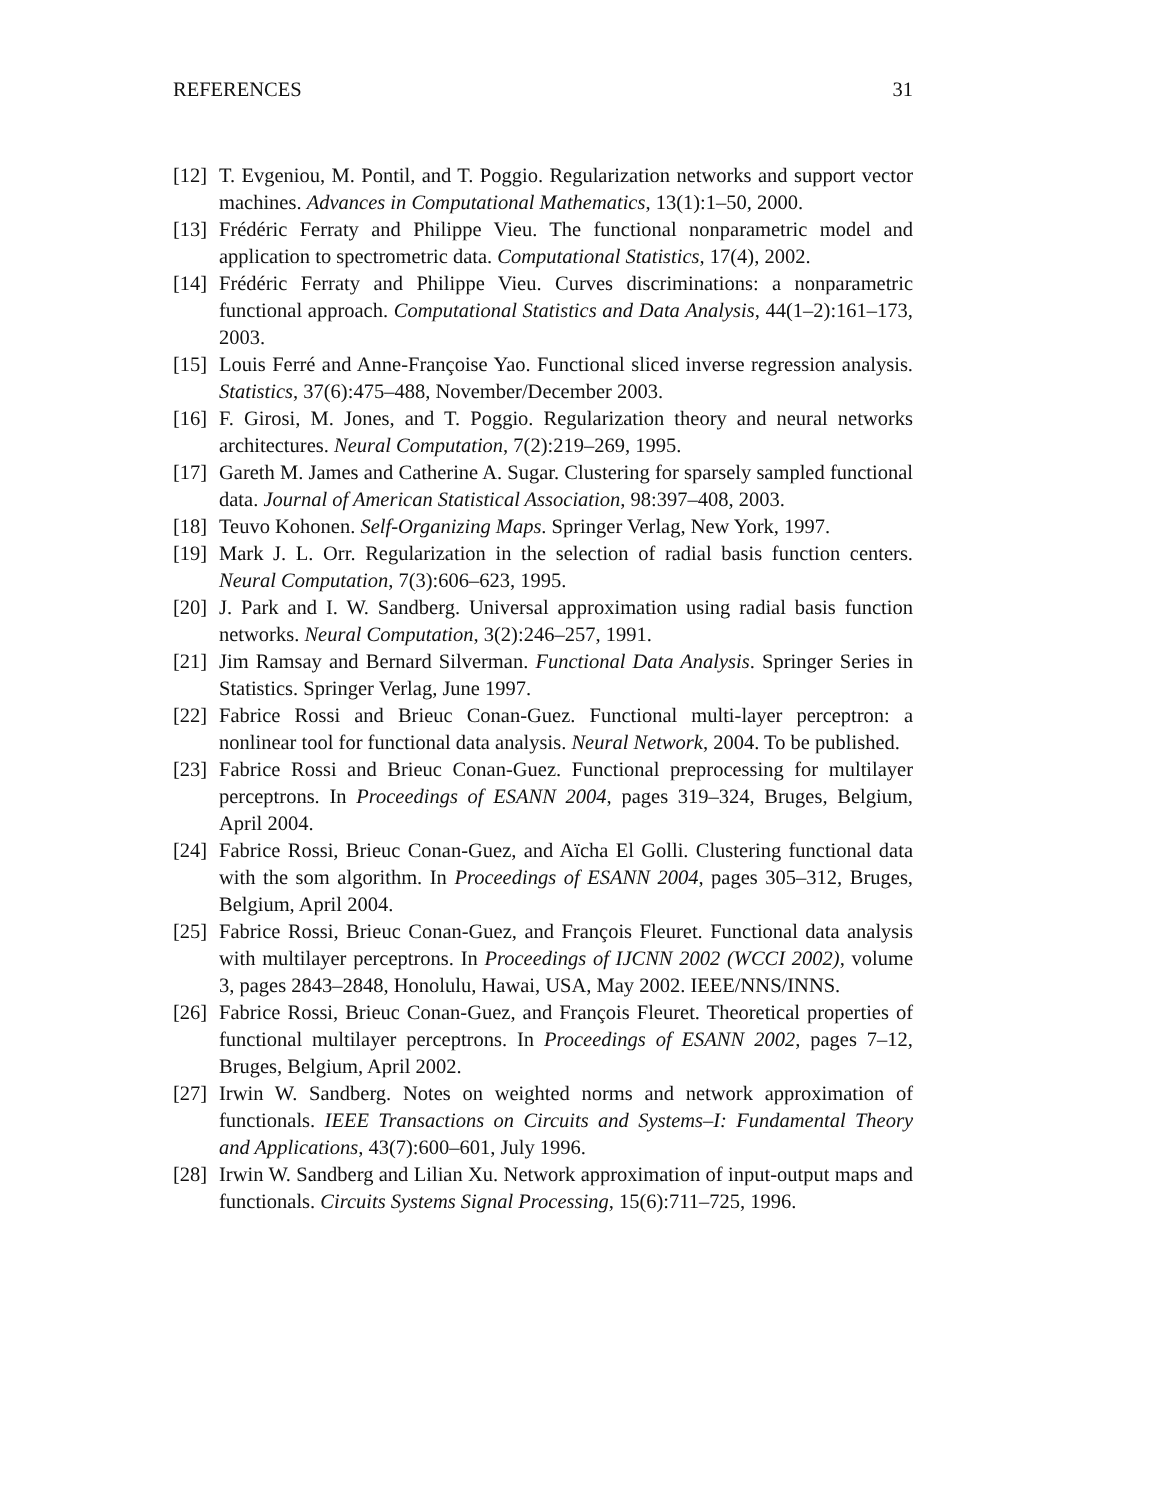REFERENCES 31
[12] T. Evgeniou, M. Pontil, and T. Poggio. Regularization networks and support vector machines. Advances in Computational Mathematics, 13(1):1–50, 2000.
[13] Frédéric Ferraty and Philippe Vieu. The functional nonparametric model and application to spectrometric data. Computational Statistics, 17(4), 2002.
[14] Frédéric Ferraty and Philippe Vieu. Curves discriminations: a nonparametric functional approach. Computational Statistics and Data Analysis, 44(1–2):161–173, 2003.
[15] Louis Ferré and Anne-Françoise Yao. Functional sliced inverse regression analysis. Statistics, 37(6):475–488, November/December 2003.
[16] F. Girosi, M. Jones, and T. Poggio. Regularization theory and neural networks architectures. Neural Computation, 7(2):219–269, 1995.
[17] Gareth M. James and Catherine A. Sugar. Clustering for sparsely sampled functional data. Journal of American Statistical Association, 98:397–408, 2003.
[18] Teuvo Kohonen. Self-Organizing Maps. Springer Verlag, New York, 1997.
[19] Mark J. L. Orr. Regularization in the selection of radial basis function centers. Neural Computation, 7(3):606–623, 1995.
[20] J. Park and I. W. Sandberg. Universal approximation using radial basis function networks. Neural Computation, 3(2):246–257, 1991.
[21] Jim Ramsay and Bernard Silverman. Functional Data Analysis. Springer Series in Statistics. Springer Verlag, June 1997.
[22] Fabrice Rossi and Brieuc Conan-Guez. Functional multi-layer perceptron: a nonlinear tool for functional data analysis. Neural Network, 2004. To be published.
[23] Fabrice Rossi and Brieuc Conan-Guez. Functional preprocessing for multilayer perceptrons. In Proceedings of ESANN 2004, pages 319–324, Bruges, Belgium, April 2004.
[24] Fabrice Rossi, Brieuc Conan-Guez, and Aïcha El Golli. Clustering functional data with the som algorithm. In Proceedings of ESANN 2004, pages 305–312, Bruges, Belgium, April 2004.
[25] Fabrice Rossi, Brieuc Conan-Guez, and François Fleuret. Functional data analysis with multilayer perceptrons. In Proceedings of IJCNN 2002 (WCCI 2002), volume 3, pages 2843–2848, Honolulu, Hawai, USA, May 2002. IEEE/NNS/INNS.
[26] Fabrice Rossi, Brieuc Conan-Guez, and François Fleuret. Theoretical properties of functional multilayer perceptrons. In Proceedings of ESANN 2002, pages 7–12, Bruges, Belgium, April 2002.
[27] Irwin W. Sandberg. Notes on weighted norms and network approximation of functionals. IEEE Transactions on Circuits and Systems–I: Fundamental Theory and Applications, 43(7):600–601, July 1996.
[28] Irwin W. Sandberg and Lilian Xu. Network approximation of input-output maps and functionals. Circuits Systems Signal Processing, 15(6):711–725, 1996.